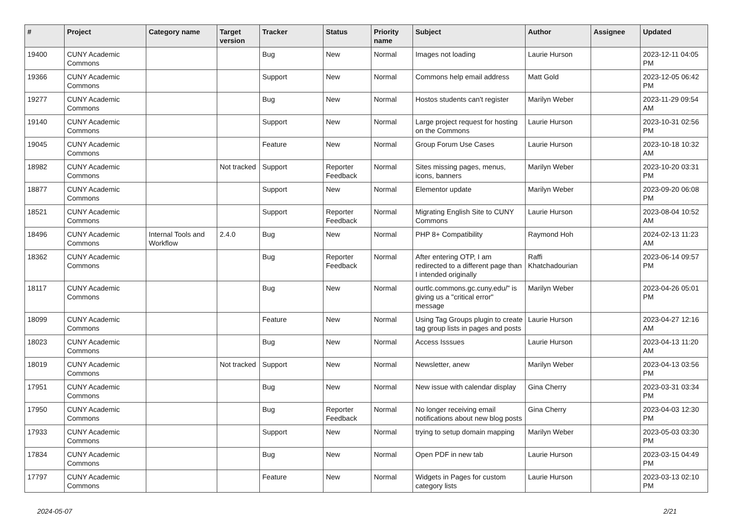| # | Project | Category name | Target version | Tracker | Status | Priority name | Subject | Author | Assignee | Updated |
| --- | --- | --- | --- | --- | --- | --- | --- | --- | --- | --- |
| 19400 | CUNY Academic Commons | | | Bug | New | Normal | Images not loading | Laurie Hurson | | 2023-12-11 04:05 PM |
| 19366 | CUNY Academic Commons | | | Support | New | Normal | Commons help email address | Matt Gold | | 2023-12-05 06:42 PM |
| 19277 | CUNY Academic Commons | | | Bug | New | Normal | Hostos students can't register | Marilyn Weber | | 2023-11-29 09:54 AM |
| 19140 | CUNY Academic Commons | | | Support | New | Normal | Large project request for hosting on the Commons | Laurie Hurson | | 2023-10-31 02:56 PM |
| 19045 | CUNY Academic Commons | | | Feature | New | Normal | Group Forum Use Cases | Laurie Hurson | | 2023-10-18 10:32 AM |
| 18982 | CUNY Academic Commons | | Not tracked | Support | Reporter Feedback | Normal | Sites missing pages, menus, icons, banners | Marilyn Weber | | 2023-10-20 03:31 PM |
| 18877 | CUNY Academic Commons | | | Support | New | Normal | Elementor update | Marilyn Weber | | 2023-09-20 06:08 PM |
| 18521 | CUNY Academic Commons | | | Support | Reporter Feedback | Normal | Migrating English Site to CUNY Commons | Laurie Hurson | | 2023-08-04 10:52 AM |
| 18496 | CUNY Academic Commons | Internal Tools and Workflow | 2.4.0 | Bug | New | Normal | PHP 8+ Compatibility | Raymond Hoh | | 2024-02-13 11:23 AM |
| 18362 | CUNY Academic Commons | | | Bug | Reporter Feedback | Normal | After entering OTP, I am redirected to a different page than I intended originally | Raffi Khatchadourian | | 2023-06-14 09:57 PM |
| 18117 | CUNY Academic Commons | | | Bug | New | Normal | ourtlc.commons.gc.cuny.edu/" is giving us a "critical error" message | Marilyn Weber | | 2023-04-26 05:01 PM |
| 18099 | CUNY Academic Commons | | | Feature | New | Normal | Using Tag Groups plugin to create tag group lists in pages and posts | Laurie Hurson | | 2023-04-27 12:16 AM |
| 18023 | CUNY Academic Commons | | | Bug | New | Normal | Access Isssues | Laurie Hurson | | 2023-04-13 11:20 AM |
| 18019 | CUNY Academic Commons | | Not tracked | Support | New | Normal | Newsletter, anew | Marilyn Weber | | 2023-04-13 03:56 PM |
| 17951 | CUNY Academic Commons | | | Bug | New | Normal | New issue with calendar display | Gina Cherry | | 2023-03-31 03:34 PM |
| 17950 | CUNY Academic Commons | | | Bug | Reporter Feedback | Normal | No longer receiving email notifications about new blog posts | Gina Cherry | | 2023-04-03 12:30 PM |
| 17933 | CUNY Academic Commons | | | Support | New | Normal | trying to setup domain mapping | Marilyn Weber | | 2023-05-03 03:30 PM |
| 17834 | CUNY Academic Commons | | | Bug | New | Normal | Open PDF in new tab | Laurie Hurson | | 2023-03-15 04:49 PM |
| 17797 | CUNY Academic Commons | | | Feature | New | Normal | Widgets in Pages for custom category lists | Laurie Hurson | | 2023-03-13 02:10 PM |
2024-05-07 2/21